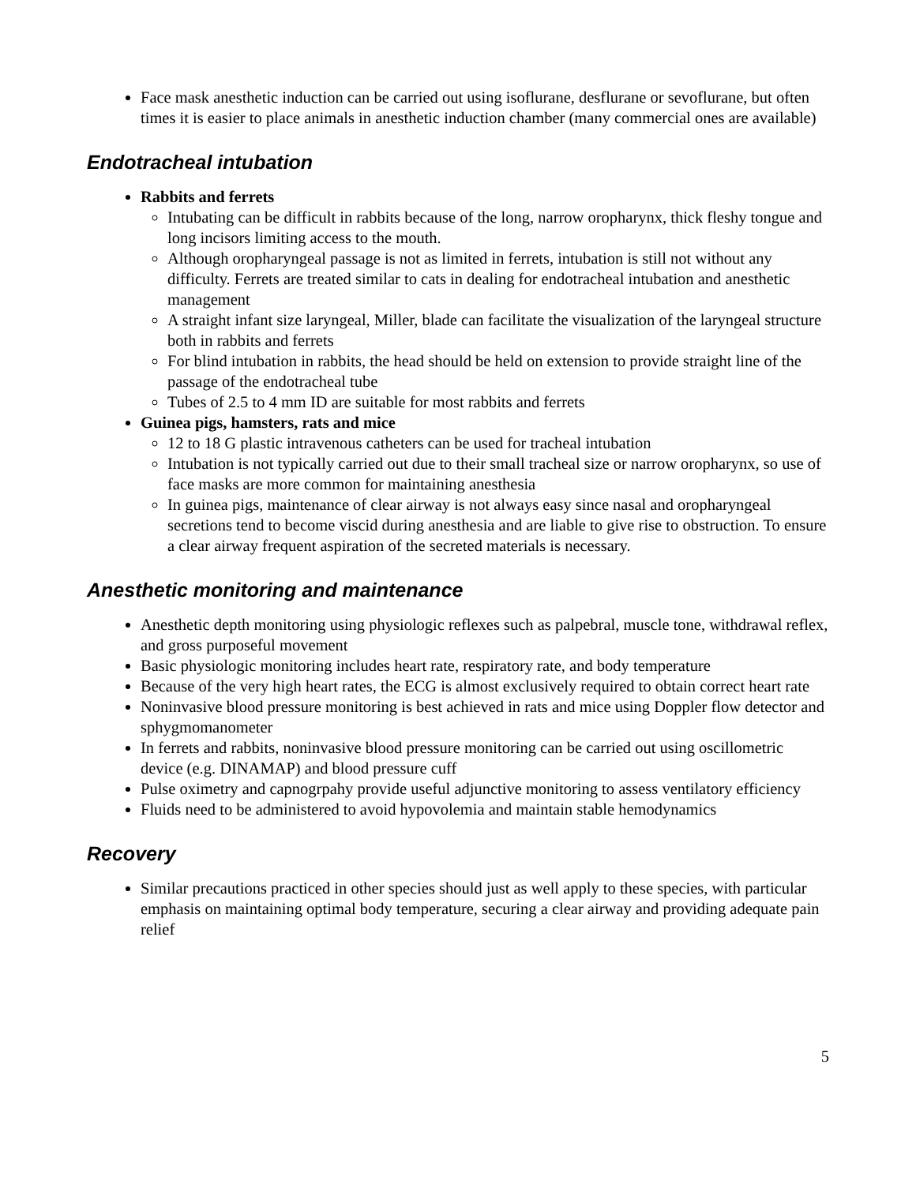Face mask anesthetic induction can be carried out using isoflurane, desflurane or sevoflurane, but often times it is easier to place animals in anesthetic induction chamber (many commercial ones are available)
Endotracheal intubation
Rabbits and ferrets
Intubating can be difficult in rabbits because of the long, narrow oropharynx, thick fleshy tongue and long incisors limiting access to the mouth.
Although oropharyngeal passage is not as limited in ferrets, intubation is still not without any difficulty. Ferrets are treated similar to cats in dealing for endotracheal intubation and anesthetic management
A straight infant size laryngeal, Miller, blade can facilitate the visualization of the laryngeal structure both in rabbits and ferrets
For blind intubation in rabbits, the head should be held on extension to provide straight line of the passage of the endotracheal tube
Tubes of 2.5 to 4 mm ID are suitable for most rabbits and ferrets
Guinea pigs, hamsters, rats and mice
12 to 18 G plastic intravenous catheters can be used for tracheal intubation
Intubation is not typically carried out due to their small tracheal size or narrow oropharynx, so use of face masks are more common for maintaining anesthesia
In guinea pigs, maintenance of clear airway is not always easy since nasal and oropharyngeal secretions tend to become viscid during anesthesia and are liable to give rise to obstruction. To ensure a clear airway frequent aspiration of the secreted materials is necessary.
Anesthetic monitoring and maintenance
Anesthetic depth monitoring using physiologic reflexes such as palpebral, muscle tone, withdrawal reflex, and gross purposeful movement
Basic physiologic monitoring includes heart rate, respiratory rate, and body temperature
Because of the very high heart rates, the ECG is almost exclusively required to obtain correct heart rate
Noninvasive blood pressure monitoring is best achieved in rats and mice using Doppler flow detector and sphygmomanometer
In ferrets and rabbits, noninvasive blood pressure monitoring can be carried out using oscillometric device (e.g. DINAMAP) and blood pressure cuff
Pulse oximetry and capnogrpahy provide useful adjunctive monitoring to assess ventilatory efficiency
Fluids need to be administered to avoid hypovolemia and maintain stable hemodynamics
Recovery
Similar precautions practiced in other species should just as well apply to these species, with particular emphasis on maintaining optimal body temperature, securing a clear airway and providing adequate pain relief
5